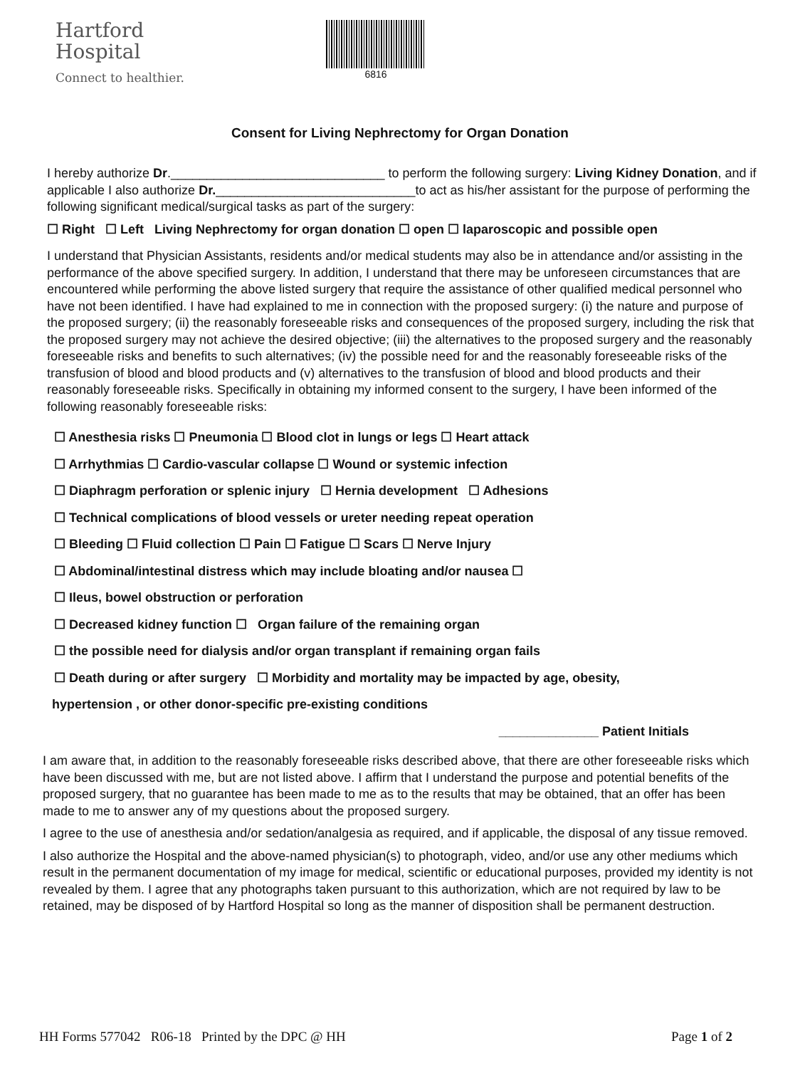Hartford
Hospital
Connect to healthier.
6816
Consent for Living Nephrectomy for Organ Donation
I hereby authorize Dr.______________________________ to perform the following surgery: Living Kidney Donation, and if applicable I also authorize Dr.____________________________to act as his/her assistant for the purpose of performing the following significant medical/surgical tasks as part of the surgery:
☐ Right ☐ Left Living Nephrectomy for organ donation ☐ open ☐ laparoscopic and possible open
I understand that Physician Assistants, residents and/or medical students may also be in attendance and/or assisting in the performance of the above specified surgery. In addition, I understand that there may be unforeseen circumstances that are encountered while performing the above listed surgery that require the assistance of other qualified medical personnel who have not been identified. I have had explained to me in connection with the proposed surgery: (i) the nature and purpose of the proposed surgery; (ii) the reasonably foreseeable risks and consequences of the proposed surgery, including the risk that the proposed surgery may not achieve the desired objective; (iii) the alternatives to the proposed surgery and the reasonably foreseeable risks and benefits to such alternatives; (iv) the possible need for and the reasonably foreseeable risks of the transfusion of blood and blood products and (v) alternatives to the transfusion of blood and blood products and their reasonably foreseeable risks. Specifically in obtaining my informed consent to the surgery, I have been informed of the following reasonably foreseeable risks:
☐ Anesthesia risks ☐ Pneumonia ☐ Blood clot in lungs or legs ☐ Heart attack
☐ Arrhythmias ☐ Cardio-vascular collapse ☐ Wound or systemic infection
☐ Diaphragm perforation or splenic injury ☐ Hernia development ☐ Adhesions
☐ Technical complications of blood vessels or ureter needing repeat operation
☐ Bleeding ☐ Fluid collection ☐ Pain ☐ Fatigue ☐ Scars ☐ Nerve Injury
☐ Abdominal/intestinal distress which may include bloating and/or nausea ☐
☐ Ileus, bowel obstruction or perforation
☐ Decreased kidney function ☐ Organ failure of the remaining organ
☐ the possible need for dialysis and/or organ transplant if remaining organ fails
☐ Death during or after surgery ☐ Morbidity and mortality may be impacted by age, obesity,
hypertension , or other donor-specific pre-existing conditions
______________ Patient Initials
I am aware that, in addition to the reasonably foreseeable risks described above, that there are other foreseeable risks which have been discussed with me, but are not listed above. I affirm that I understand the purpose and potential benefits of the proposed surgery, that no guarantee has been made to me as to the results that may be obtained, that an offer has been made to me to answer any of my questions about the proposed surgery.
I agree to the use of anesthesia and/or sedation/analgesia as required, and if applicable, the disposal of any tissue removed.
I also authorize the Hospital and the above-named physician(s) to photograph, video, and/or use any other mediums which result in the permanent documentation of my image for medical, scientific or educational purposes, provided my identity is not revealed by them. I agree that any photographs taken pursuant to this authorization, which are not required by law to be retained, may be disposed of by Hartford Hospital so long as the manner of disposition shall be permanent destruction.
HH Forms 577042 R06-18 Printed by the DPC @ HH Page 1 of 2